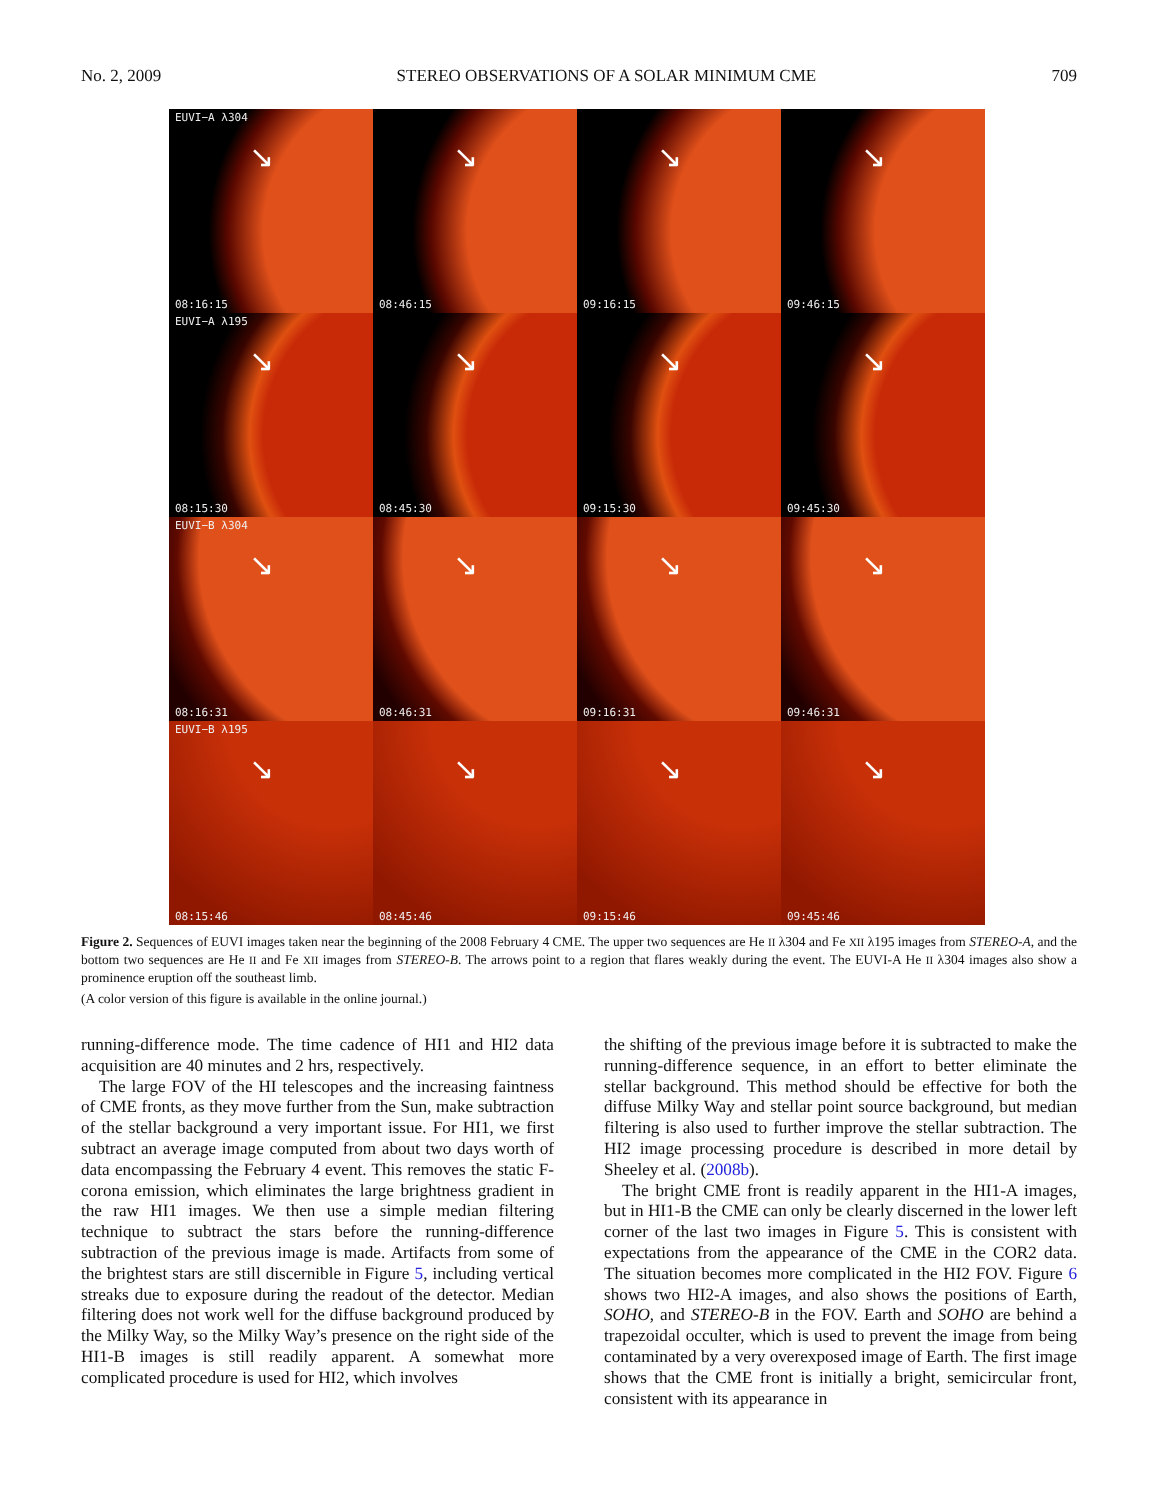No. 2, 2009 STEREO OBSERVATIONS OF A SOLAR MINIMUM CME 709
EUVI−A λ304
↘
08:16:15
↘
08:46:15
↘
09:16:15
↘
09:46:15
EUVI−A λ195
↘
08:15:30
↘
08:45:30
↘
09:15:30
↘
09:45:30
EUVI−B λ304
↘
08:16:31
↘
08:46:31
↘
09:16:31
↘
09:46:31
EUVI−B λ195
↘
08:15:46
↘
08:45:46
↘
09:15:46
↘
09:45:46
Figure 2. Sequences of EUVI images taken near the beginning of the 2008 February 4 CME. The upper two sequences are He II λ304 and Fe XII λ195 images from STEREO-A, and the bottom two sequences are He II and Fe XII images from STEREO-B. The arrows point to a region that flares weakly during the event. The EUVI-A He II λ304 images also show a prominence eruption off the southeast limb.
(A color version of this figure is available in the online journal.)
running-difference mode. The time cadence of HI1 and HI2 data acquisition are 40 minutes and 2 hrs, respectively.
The large FOV of the HI telescopes and the increasing faintness of CME fronts, as they move further from the Sun, make subtraction of the stellar background a very important issue. For HI1, we first subtract an average image computed from about two days worth of data encompassing the February 4 event. This removes the static F-corona emission, which eliminates the large brightness gradient in the raw HI1 images. We then use a simple median filtering technique to subtract the stars before the running-difference subtraction of the previous image is made. Artifacts from some of the brightest stars are still discernible in Figure 5, including vertical streaks due to exposure during the readout of the detector. Median filtering does not work well for the diffuse background produced by the Milky Way, so the Milky Way’s presence on the right side of the HI1-B images is still readily apparent. A somewhat more complicated procedure is used for HI2, which involves
the shifting of the previous image before it is subtracted to make the running-difference sequence, in an effort to better eliminate the stellar background. This method should be effective for both the diffuse Milky Way and stellar point source background, but median filtering is also used to further improve the stellar subtraction. The HI2 image processing procedure is described in more detail by Sheeley et al. (2008b).
The bright CME front is readily apparent in the HI1-A images, but in HI1-B the CME can only be clearly discerned in the lower left corner of the last two images in Figure 5. This is consistent with expectations from the appearance of the CME in the COR2 data. The situation becomes more complicated in the HI2 FOV. Figure 6 shows two HI2-A images, and also shows the positions of Earth, SOHO, and STEREO-B in the FOV. Earth and SOHO are behind a trapezoidal occulter, which is used to prevent the image from being contaminated by a very overexposed image of Earth. The first image shows that the CME front is initially a bright, semicircular front, consistent with its appearance in